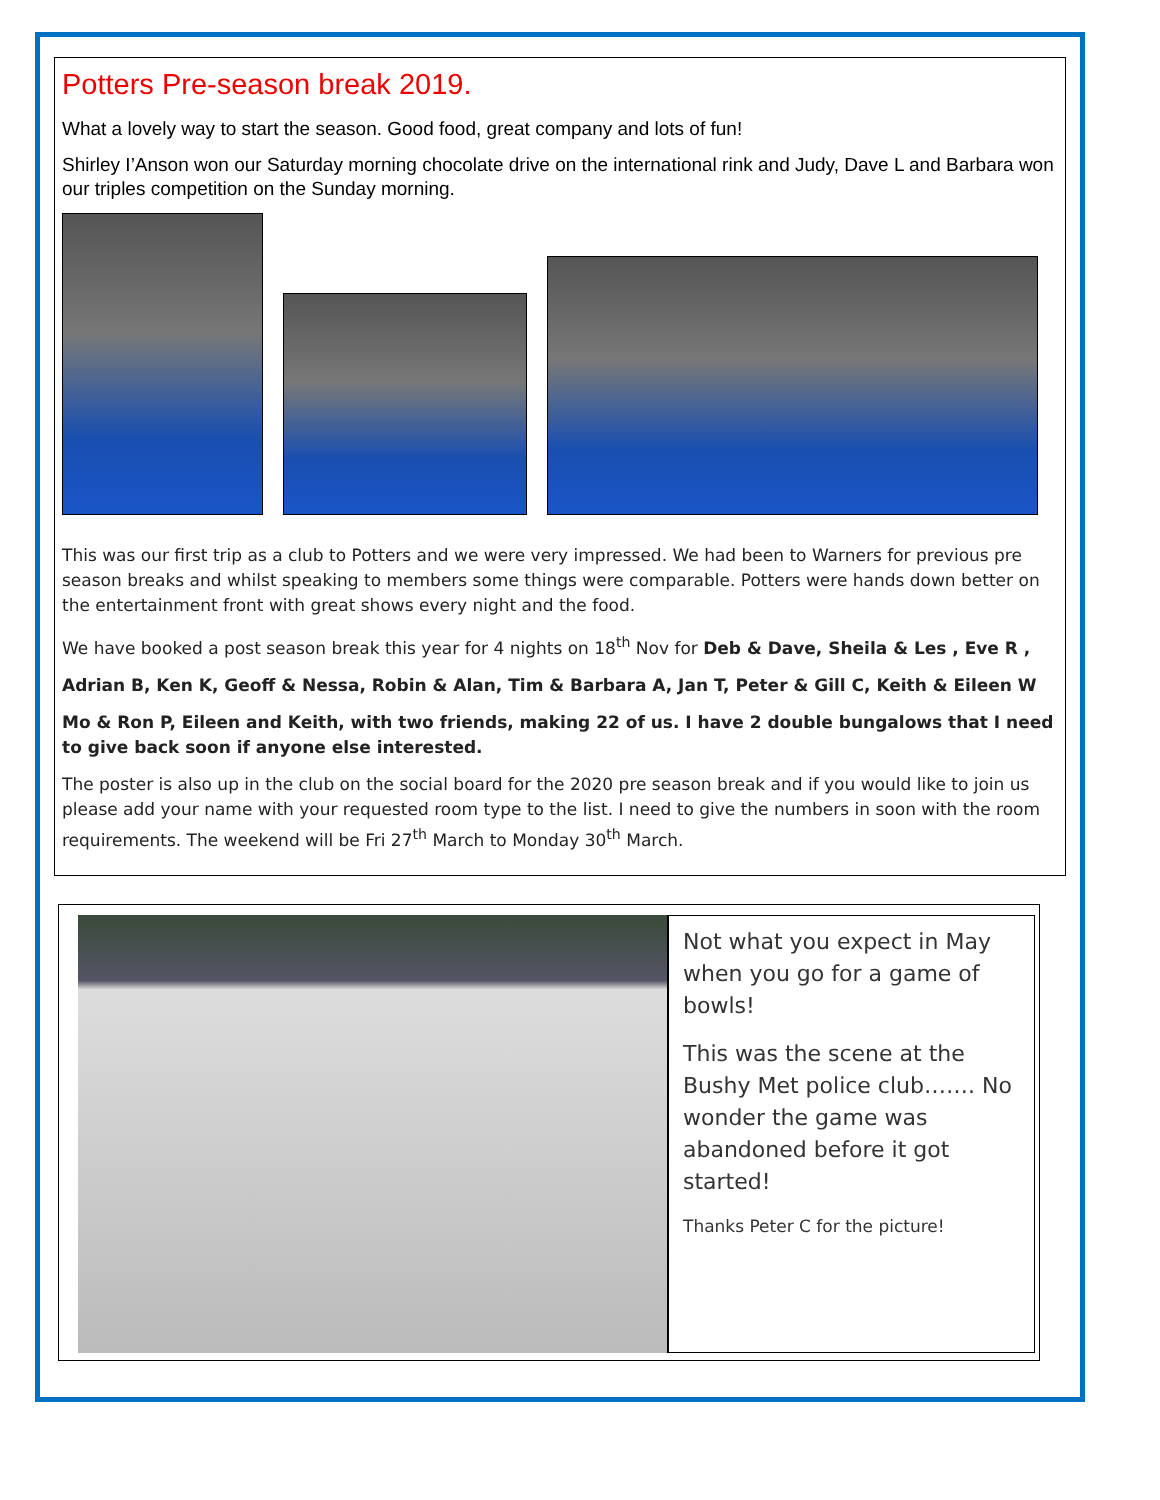Potters Pre-season break 2019.
What a lovely way to start the season. Good food, great company and lots of fun!
Shirley I’Anson won our Saturday morning chocolate drive on the international rink and Judy, Dave L and Barbara won our triples competition on the Sunday morning.
This was our first trip as a club to Potters and we were very impressed. We had been to Warners for previous pre season breaks and whilst speaking to members some things were comparable. Potters were hands down better on the entertainment front with great shows every night and the food.
We have booked a post season break this year for 4 nights on 18<sup>th</sup> Nov for Deb & Dave, Sheila & Les , Eve R ,
Adrian B, Ken K, Geoff & Nessa, Robin & Alan, Tim & Barbara A, Jan T, Peter & Gill C, Keith & Eileen W
Mo & Ron P, Eileen and Keith, with two friends, making 22 of us. I have 2 double bungalows that I need to give back soon if anyone else interested.
The poster is also up in the club on the social board for the 2020 pre season break and if you would like to join us please add your name with your requested room type to the list. I need to give the numbers in soon with the room requirements. The weekend will be Fri 27<sup>th</sup> March to Monday 30<sup>th</sup> March.
Not what you expect in May when you go for a game of bowls!
This was the scene at the Bushy Met police club……. No wonder the game was abandoned before it got started!
Thanks Peter C for the picture!